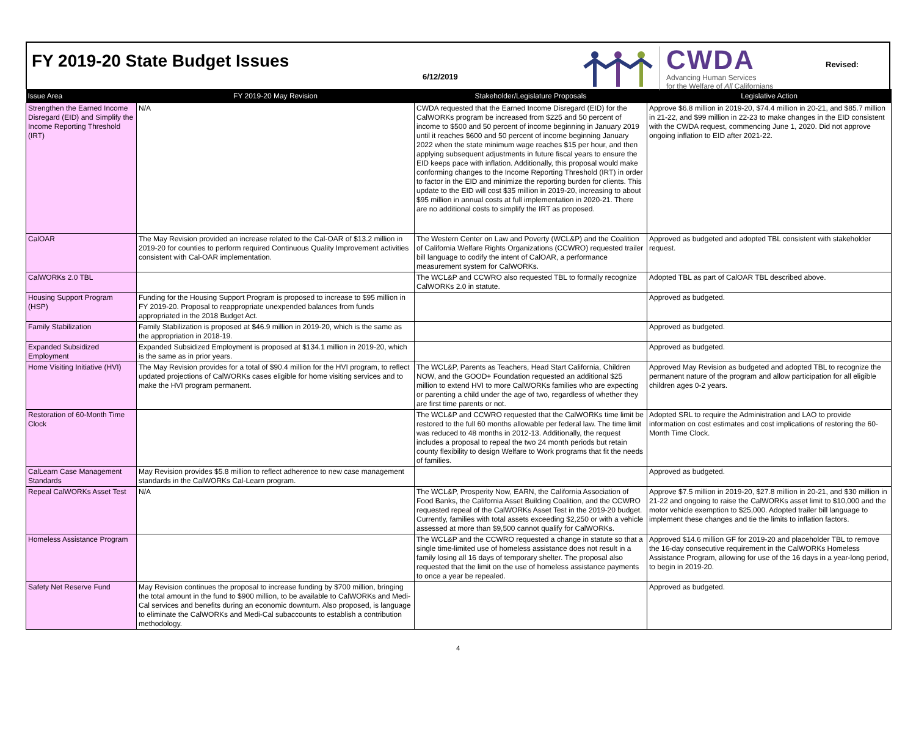FY 2019-20 State Budget Issues
6/12/2019
CWDA
Advancing Human Services
for the Welfare of All Californians
Revised:
| Issue Area | FY 2019-20 May Revision | Stakeholder/Legislature Proposals | Legislative Action |
| --- | --- | --- | --- |
| Strengthen the Earned Income Disregard (EID) and Simplify the Income Reporting Threshold (IRT) | N/A | CWDA requested that the Earned Income Disregard (EID) for the CalWORKs program be increased from $225 and 50 percent of income to $500 and 50 percent of income beginning in January 2019 until it reaches $600 and 50 percent of income beginning January 2022 when the state minimum wage reaches $15 per hour, and then applying subsequent adjustments in future fiscal years to ensure the EID keeps pace with inflation. Additionally, this proposal would make conforming changes to the Income Reporting Threshold (IRT) in order to factor in the EID and minimize the reporting burden for clients. This update to the EID will cost $35 million in 2019-20, increasing to about $95 million in annual costs at full implementation in 2020-21. There are no additional costs to simplify the IRT as proposed. | Approve $6.8 million in 2019-20, $74.4 million in 20-21, and $85.7 million in 21-22, and $99 million in 22-23 to make changes in the EID consistent with the CWDA request, commencing June 1, 2020. Did not approve ongoing inflation to EID after 2021-22. |
| CalOAR | The May Revision provided an increase related to the Cal-OAR of $13.2 million in 2019-20 for counties to perform required Continuous Quality Improvement activities consistent with Cal-OAR implementation. | The Western Center on Law and Poverty (WCL&P) and the Coalition of California Welfare Rights Organizations (CCWRO) requested trailer bill language to codify the intent of CalOAR, a performance measurement system for CalWORKs. | Approved as budgeted and adopted TBL consistent with stakeholder request. |
| CalWORKs 2.0 TBL | | The WCL&P and CCWRO also requested TBL to formally recognize CalWORKs 2.0 in statute. | Adopted TBL as part of CalOAR TBL described above. |
| Housing Support Program (HSP) | Funding for the Housing Support Program is proposed to increase to $95 million in FY 2019-20. Proposal to reappropriate unexpended balances from funds appropriated in the 2018 Budget Act. | | Approved as budgeted. |
| Family Stabilization | Family Stabilization is proposed at $46.9 million in 2019-20, which is the same as the appropriation in 2018-19. | | Approved as budgeted. |
| Expanded Subsidized Employment | Expanded Subsidized Employment is proposed at $134.1 million in 2019-20, which is the same as in prior years. | | Approved as budgeted. |
| Home Visiting Initiative (HVI) | The May Revision provides for a total of $90.4 million for the HVI program, to reflect updated projections of CalWORKs cases eligible for home visiting services and to make the HVI program permanent. | The WCL&P, Parents as Teachers, Head Start California, Children NOW, and the GOOD+ Foundation requested an additional $25 million to extend HVI to more CalWORKs families who are expecting or parenting a child under the age of two, regardless of whether they are first time parents or not. | Approved May Revision as budgeted and adopted TBL to recognize the permanent nature of the program and allow participation for all eligible children ages 0-2 years. |
| Restoration of 60-Month Time Clock | | The WCL&P and CCWRO requested that the CalWORKs time limit be restored to the full 60 months allowable per federal law. The time limit was reduced to 48 months in 2012-13. Additionally, the request includes a proposal to repeal the two 24 month periods but retain county flexibility to design Welfare to Work programs that fit the needs of families. | Adopted SRL to require the Administration and LAO to provide information on cost estimates and cost implications of restoring the 60-Month Time Clock. |
| CalLearn Case Management Standards | May Revision provides $5.8 million to reflect adherence to new case management standards in the CalWORKs Cal-Learn program. | | Approved as budgeted. |
| Repeal CalWORKs Asset Test | N/A | The WCL&P, Prosperity Now, EARN, the California Association of Food Banks, the California Asset Building Coalition, and the CCWRO requested repeal of the CalWORKs Asset Test in the 2019-20 budget. Currently, families with total assets exceeding $2,250 or with a vehicle assessed at more than $9,500 cannot qualify for CalWORKs. | Approve $7.5 million in 2019-20, $27.8 million in 20-21, and $30 million in 21-22 and ongoing to raise the CalWORKs asset limit to $10,000 and the motor vehicle exemption to $25,000. Adopted trailer bill language to implement these changes and tie the limits to inflation factors. |
| Homeless Assistance Program | | The WCL&P and the CCWRO requested a change in statute so that a single time-limited use of homeless assistance does not result in a family losing all 16 days of temporary shelter. The proposal also requested that the limit on the use of homeless assistance payments to once a year be repealed. | Approved $14.6 million GF for 2019-20 and placeholder TBL to remove the 16-day consecutive requirement in the CalWORKs Homeless Assistance Program, allowing for use of the 16 days in a year-long period, to begin in 2019-20. |
| Safety Net Reserve Fund | May Revision continues the proposal to increase funding by $700 million, bringing the total amount in the fund to $900 million, to be available to CalWORKs and Medi-Cal services and benefits during an economic downturn. Also proposed, is language to eliminate the CalWORKs and Medi-Cal subaccounts to establish a contribution methodology. | | Approved as budgeted. |
4